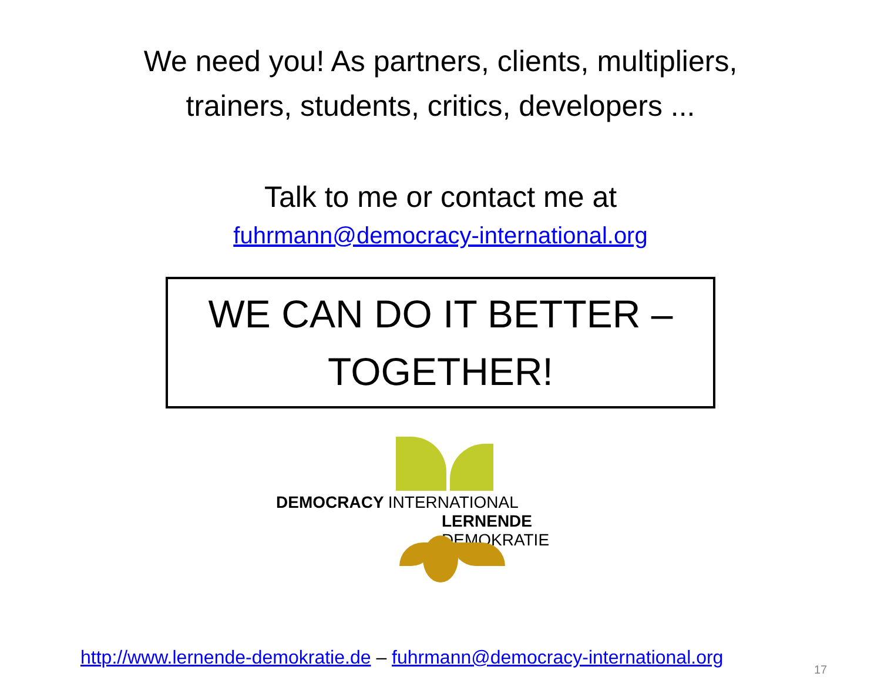We need you! As partners, clients, multipliers,
trainers, students, critics, developers ...
Talk to me or contact me at
fuhrmann@democracy-international.org
WE CAN DO IT BETTER –
TOGETHER!
DEMOCRACY INTERNATIONAL
LERNENDE DEMOKRATIE
http://www.lernende-demokratie.de – fuhrmann@democracy-international.org
17